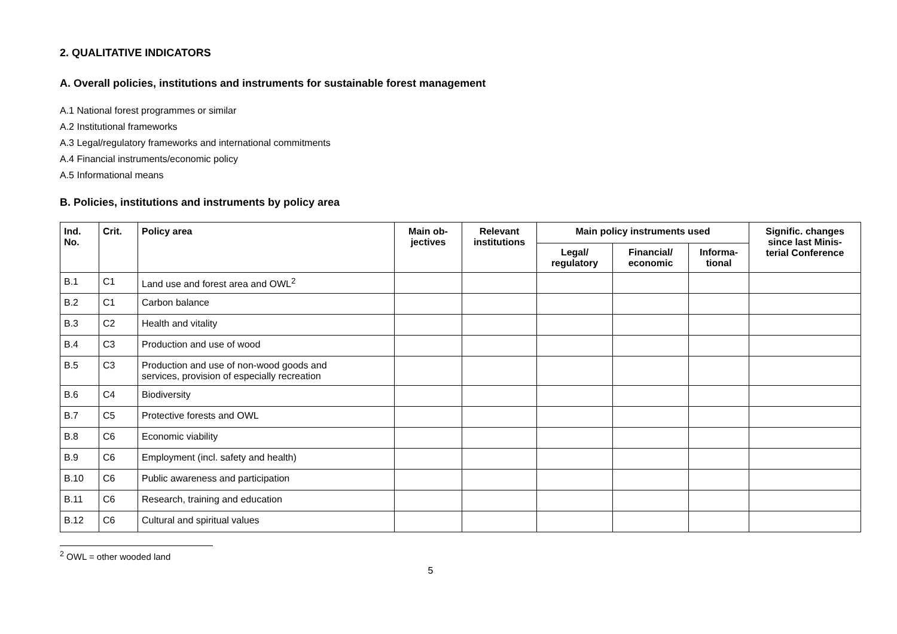2. QUALITATIVE INDICATORS
A. Overall policies, institutions and instruments for sustainable forest management
A.1 National forest programmes or similar
A.2 Institutional frameworks
A.3 Legal/regulatory frameworks and international commitments
A.4 Financial instruments/economic policy
A.5 Informational means
B. Policies, institutions and instruments by policy area
| Ind. No. | Crit. | Policy area | Main ob- jectives | Relevant institutions | Main policy instruments used | | | Signific. changes since last Minis- terial Conference |
| --- | --- | --- | --- | --- | --- | --- | --- | --- |
| | | | | | Legal/ regulatory | Financial/ economic | Informa- tional | |
| B.1 | C1 | Land use and forest area and OWL<sup>2</sup> | | | | | | |
| B.2 | C1 | Carbon balance | | | | | | |
| B.3 | C2 | Health and vitality | | | | | | |
| B.4 | C3 | Production and use of wood | | | | | | |
| B.5 | C3 | Production and use of non-wood goods and services, provision of especially recreation | | | | | | |
| B.6 | C4 | Biodiversity | | | | | | |
| B.7 | C5 | Protective forests and OWL | | | | | | |
| B.8 | C6 | Economic viability | | | | | | |
| B.9 | C6 | Employment (incl. safety and health) | | | | | | |
| B.10 | C6 | Public awareness and participation | | | | | | |
| B.11 | C6 | Research, training and education | | | | | | |
| B.12 | C6 | Cultural and spiritual values | | | | | | |
<sup>2</sup> OWL = other wooded land
5